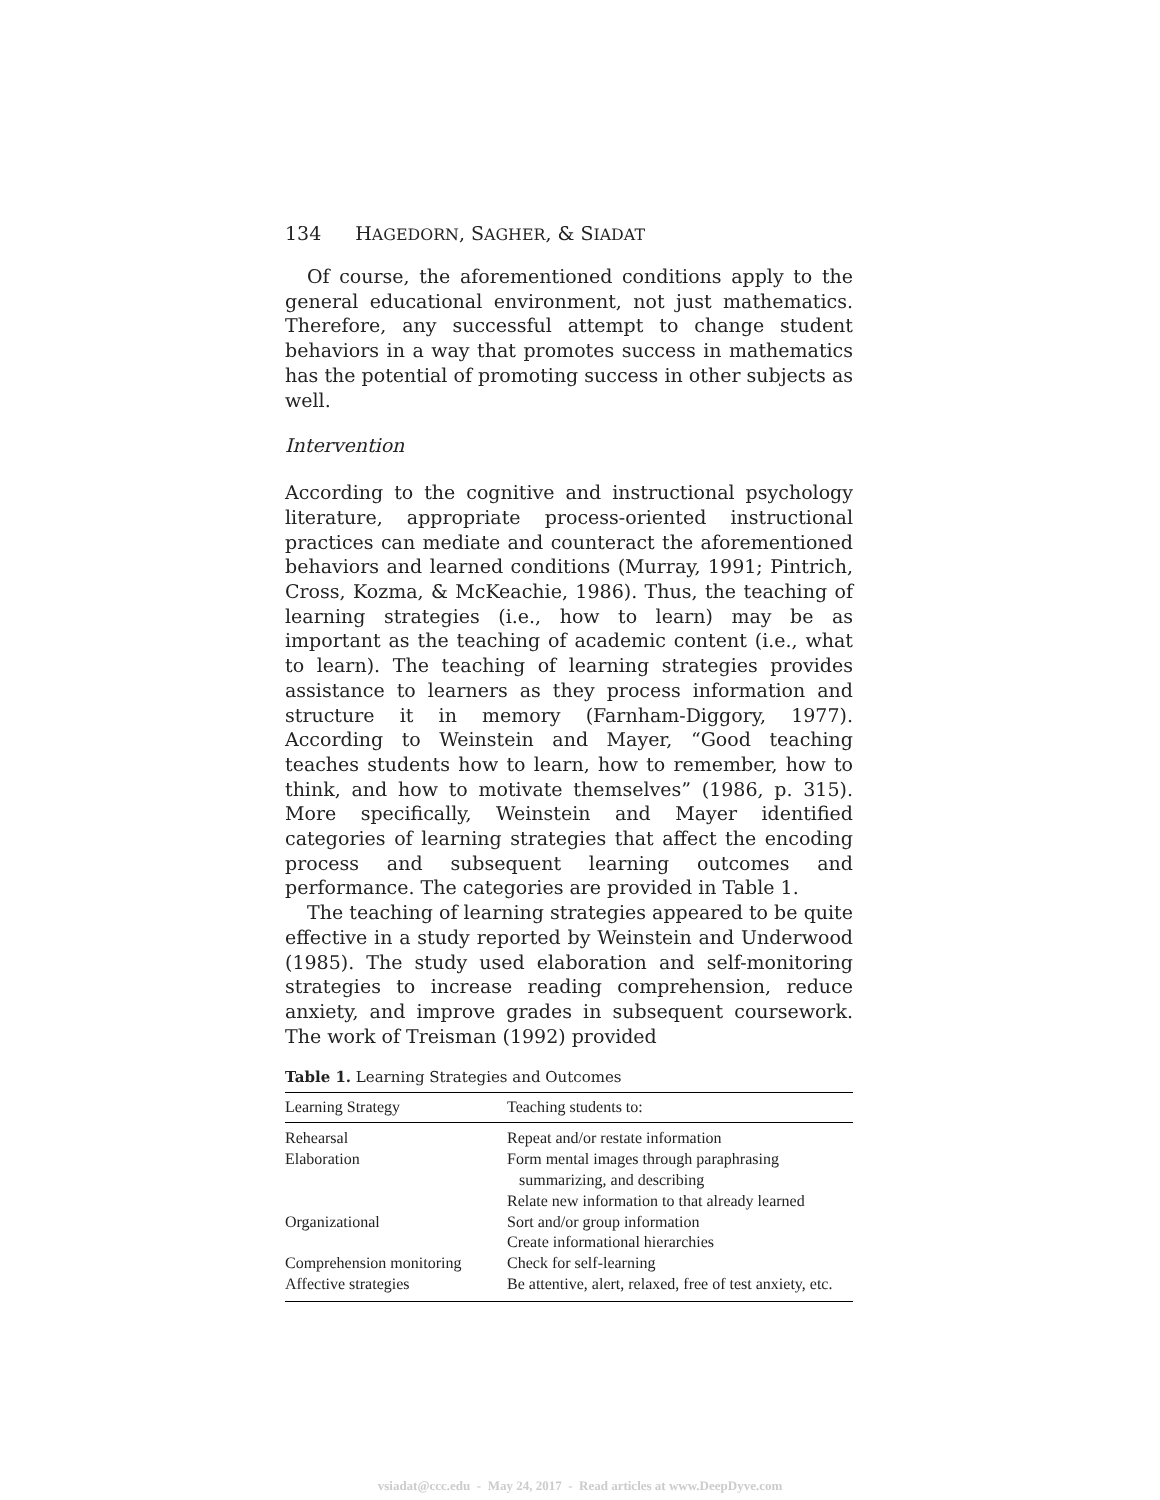134 HAGEDORN, SAGHER, & SIADAT
Of course, the aforementioned conditions apply to the general educational environment, not just mathematics. Therefore, any successful attempt to change student behaviors in a way that promotes success in mathematics has the potential of promoting success in other subjects as well.
Intervention
According to the cognitive and instructional psychology literature, appropriate process-oriented instructional practices can mediate and counteract the aforementioned behaviors and learned conditions (Murray, 1991; Pintrich, Cross, Kozma, & McKeachie, 1986). Thus, the teaching of learning strategies (i.e., how to learn) may be as important as the teaching of academic content (i.e., what to learn). The teaching of learning strategies provides assistance to learners as they process information and structure it in memory (Farnham-Diggory, 1977). According to Weinstein and Mayer, “Good teaching teaches students how to learn, how to remember, how to think, and how to motivate themselves” (1986, p. 315). More specifically, Weinstein and Mayer identified categories of learning strategies that affect the encoding process and subsequent learning outcomes and performance. The categories are provided in Table 1.
The teaching of learning strategies appeared to be quite effective in a study reported by Weinstein and Underwood (1985). The study used elaboration and self-monitoring strategies to increase reading comprehension, reduce anxiety, and improve grades in subsequent coursework. The work of Treisman (1992) provided
Table 1. Learning Strategies and Outcomes
| Learning Strategy | Teaching students to: |
| --- | --- |
| Rehearsal | Repeat and/or restate information |
| Elaboration | Form mental images through paraphrasing summarizing, and describing Relate new information to that already learned |
| Organizational | Sort and/or group information Create informational hierarchies |
| Comprehension monitoring | Check for self-learning |
| Affective strategies | Be attentive, alert, relaxed, free of test anxiety, etc. |
vsiadat@ccc.edu - May 24, 2017 - Read articles at www.DeepDyve.com